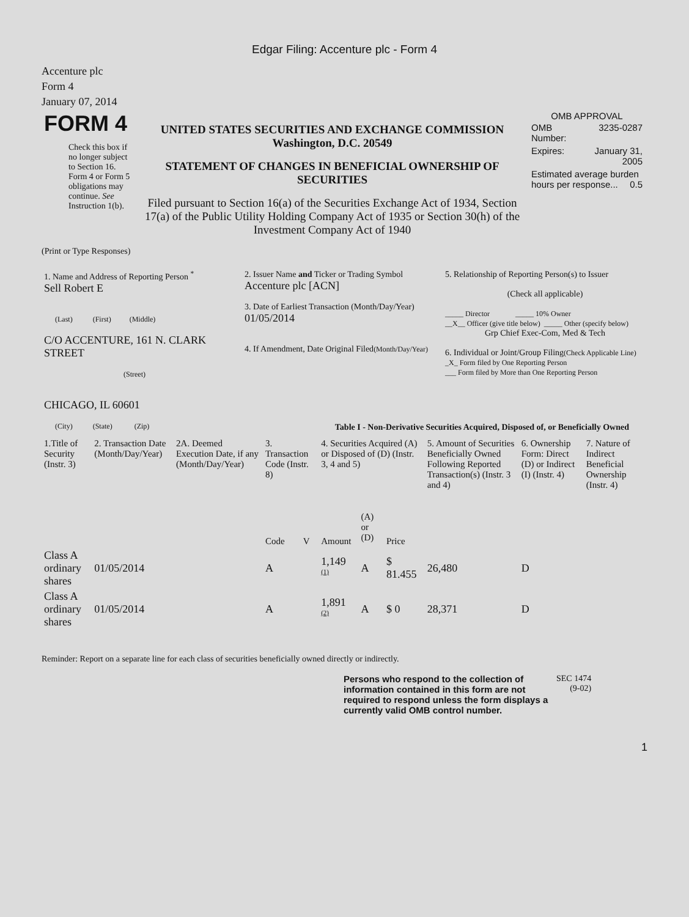Edgar Filing: Accenture plc - Form 4
Accenture plc
Form 4
January 07, 2014
| FORM 4 Check this box if no longer subject to Section 16. Form 4 or Form 5 obligations may continue. See Instruction 1(b). | UNITED STATES SECURITIES AND EXCHANGE COMMISSION Washington, D.C. 20549 STATEMENT OF CHANGES IN BENEFICIAL OWNERSHIP OF SECURITIES Filed pursuant to Section 16(a) of the Securities Exchange Act of 1934, Section 17(a) of the Public Utility Holding Company Act of 1935 or Section 30(h) of the Investment Company Act of 1940 | OMB APPROVAL / OMB Number: / 3235-0287 / / Expires: / January 31, 2005 / / Estimated average burden hours per response... 0.5 / / |
(Print or Type Responses)
| 1. Name and Address of Reporting Person <sup>*</sup> Sell Robert E (Last) (First) (Middle) C/O ACCENTURE, 161 N. CLARK STREET (Street) CHICAGO, IL 60601 (City) (State) (Zip) | 2. Issuer Name and Ticker or Trading Symbol Accenture plc [ACN] 3. Date of Earliest Transaction (Month/Day/Year) 01/05/2014 4. If Amendment, Date Original Filed (Month/Day/Year) | 5. Relationship of Reporting Person(s) to Issuer (Check all applicable) _____ Director _____ 10% Owner __X__ Officer (give title below) _____ Other (specify below) Grp Chief Exec-Com, Med & Tech 6. Individual or Joint/Group Filing (Check Applicable Line) _X_ Form filed by One Reporting Person ___ Form filed by More than One Reporting Person |
Table I - Non-Derivative Securities Acquired, Disposed of, or Beneficially Owned
| 1.Title of Security (Instr. 3) | 2. Transaction Date (Month/Day/Year) | 2A. Deemed Execution Date, if any (Month/Day/Year) | 3. Transaction Code (Instr. 8) | | 4. Securities Acquired (A) or Disposed of (D) (Instr. 3, 4 and 5) | | | 5. Amount of Securities Beneficially Owned Following Reported Transaction(s) (Instr. 3 and 4) | 6. Ownership Form: Direct (D) or Indirect (I) (Instr. 4) | 7. Nature of Indirect Beneficial Ownership (Instr. 4) |
| --- | --- | --- | --- | --- | --- | --- | --- | --- | --- | --- |
| | | | Code | V | Amount | (A) or (D) | Price | | | |
| Class A ordinary shares | 01/05/2014 | | A | | 1,149 <sup>(1)</sup> | A | $ 81.455 | 26,480 | D | |
| Class A ordinary shares | 01/05/2014 | | A | | 1,891 <sup>(2)</sup> | A | $ 0 | 28,371 | D | |
Reminder: Report on a separate line for each class of securities beneficially owned directly or indirectly.
| Persons who respond to the collection of information contained in this form are not required to respond unless the form displays a currently valid OMB control number. | SEC 1474 (9-02) |
1